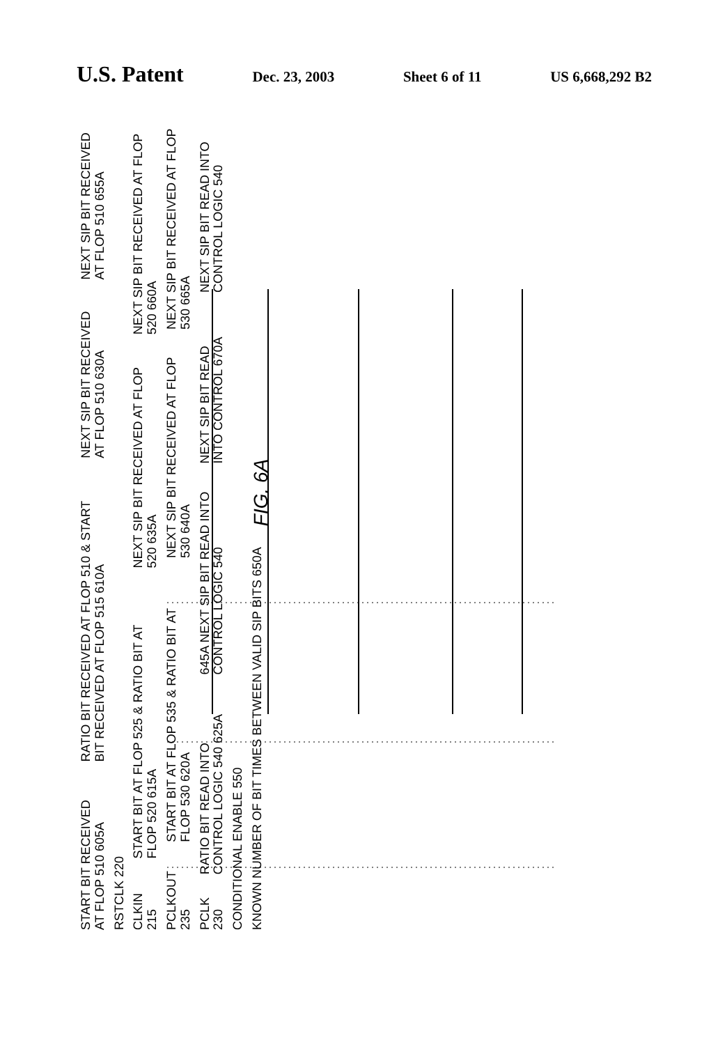U.S. Patent
Dec. 23, 2003 Sheet 6 of 11 US 6,668,292 B2
START BIT RECEIVED AT FLOP 510 605A
RATIO BIT RECEIVED AT FLOP 510 & START BIT RECEIVED AT FLOP 515 610A
NEXT SIP BIT RECEIVED AT FLOP 510 630A
NEXT SIP BIT RECEIVED AT FLOP 510 655A
RSTCLK 220
CLKIN 215
START BIT AT FLOP 525 & RATIO BIT AT FLOP 520 615A
NEXT SIP BIT RECEIVED AT FLOP 520 635A
NEXT SIP BIT RECEIVED AT FLOP 520 660A
PCLKOUT 235
START BIT AT FLOP 535 & RATIO BIT AT FLOP 530 620A
NEXT SIP BIT RECEIVED AT FLOP 530 640A
NEXT SIP BIT RECEIVED AT FLOP 530 665A
PCLK 230
RATIO BIT READ INTO CONTROL LOGIC 540 625A
645A NEXT SIP BIT READ INTO CONTROL LOGIC 540
NEXT SIP BIT READ INTO CONTROL 670A
NEXT SIP BIT READ INTO CONTROL LOGIC 540
CONDITIONAL ENABLE 550
KNOWN NUMBER OF BIT TIMES BETWEEN VALID SIP BITS 650A
FIG. 6A